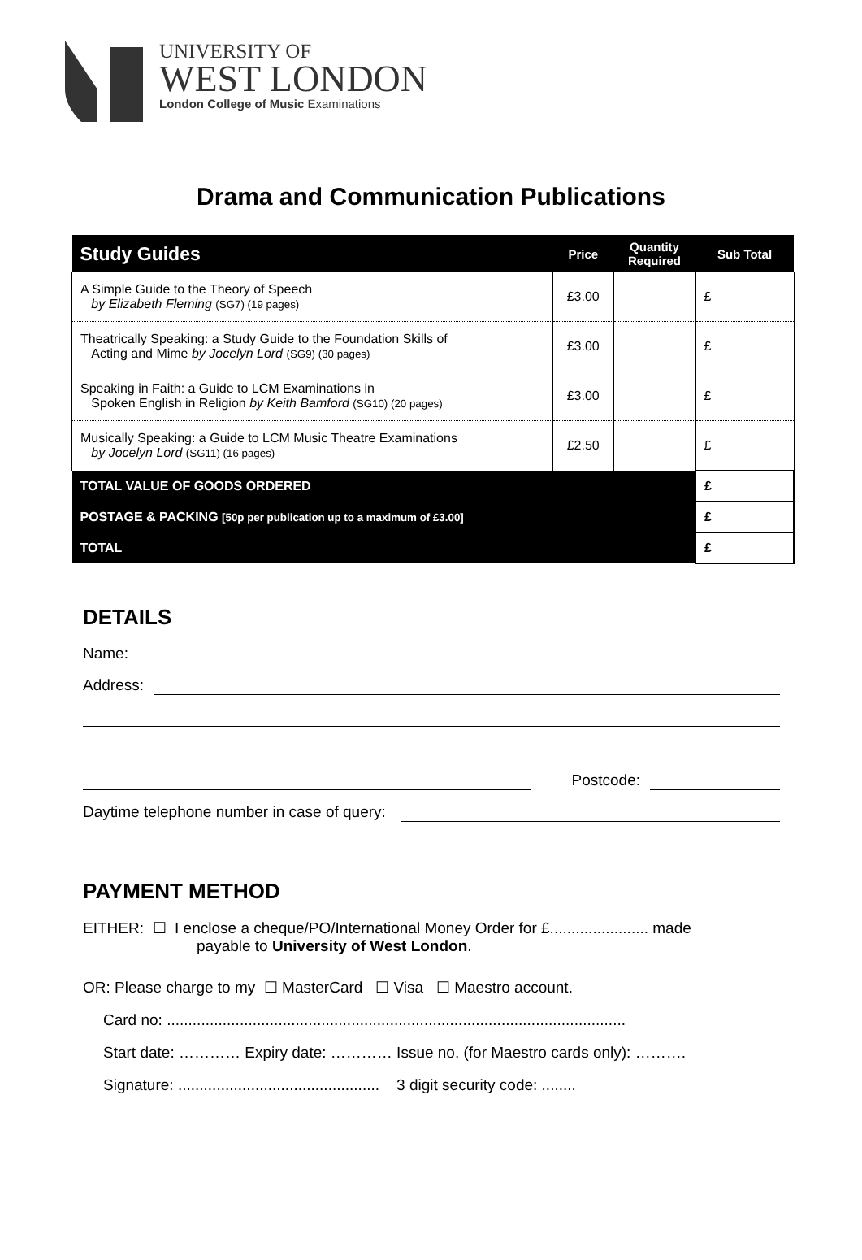UNIVERSITY OF
WEST LONDON
London College of Music Examinations
Drama and Communication Publications
| Study Guides | Price | Quantity Required | Sub Total |
| --- | --- | --- | --- |
| A Simple Guide to the Theory of Speech by Elizabeth Fleming (SG7) (19 pages) | £3.00 | | £ |
| Theatrically Speaking: a Study Guide to the Foundation Skills of Acting and Mime by Jocelyn Lord (SG9) (30 pages) | £3.00 | | £ |
| Speaking in Faith: a Guide to LCM Examinations in Spoken English in Religion by Keith Bamford (SG10) (20 pages) | £3.00 | | £ |
| Musically Speaking: a Guide to LCM Music Theatre Examinations by Jocelyn Lord (SG11) (16 pages) | £2.50 | | £ |
| TOTAL VALUE OF GOODS ORDERED | | | £ |
| POSTAGE & PACKING [50p per publication up to a maximum of £3.00] | | | £ |
| TOTAL | | | £ |
DETAILS
Name:
Address:
Postcode:
Daytime telephone number in case of query:
PAYMENT METHOD
EITHER: ☐ I enclose a cheque/PO/International Money Order for £....................... made
payable to University of West London.
OR: Please charge to my ☐ MasterCard ☐ Visa ☐ Maestro account.
Card no: ...........................................................................................................
Start date: ………… Expiry date: ………… Issue no. (for Maestro cards only): ……….
Signature: ............................................... 3 digit security code: ........